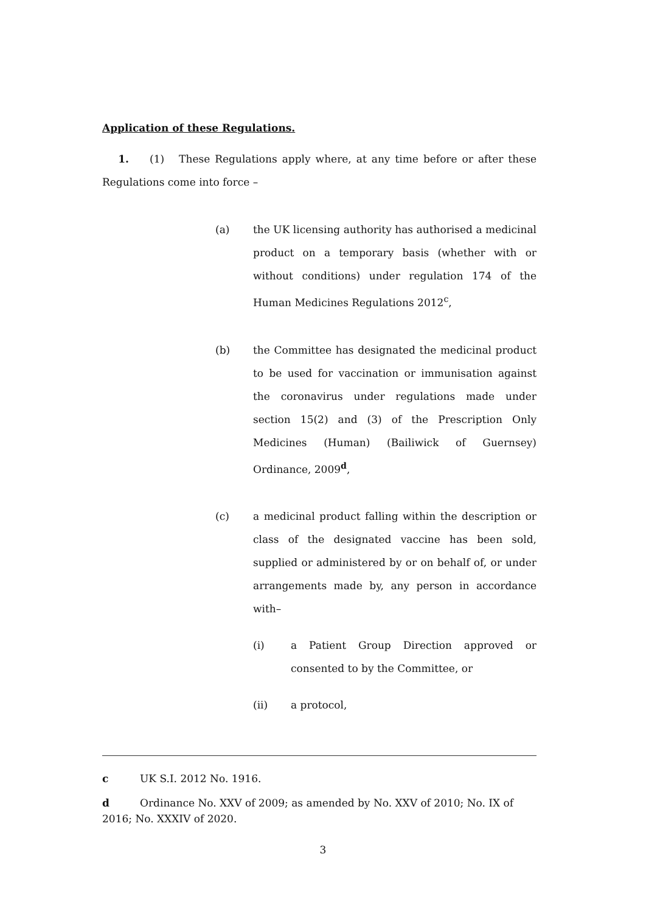Application of these Regulations.
1. (1) These Regulations apply where, at any time before or after these Regulations come into force –
(a) the UK licensing authority has authorised a medicinal product on a temporary basis (whether with or without conditions) under regulation 174 of the Human Medicines Regulations 2012<sup>c</sup>,
(b) the Committee has designated the medicinal product to be used for vaccination or immunisation against the coronavirus under regulations made under section 15(2) and (3) of the Prescription Only Medicines (Human) (Bailiwick of Guernsey) Ordinance, 2009<sup>d</sup>,
(c) a medicinal product falling within the description or class of the designated vaccine has been sold, supplied or administered by or on behalf of, or under arrangements made by, any person in accordance with–
(i) a Patient Group Direction approved or consented to by the Committee, or
(ii) a protocol,
c UK S.I. 2012 No. 1916.
d Ordinance No. XXV of 2009; as amended by No. XXV of 2010; No. IX of 2016; No. XXXIV of 2020.
3